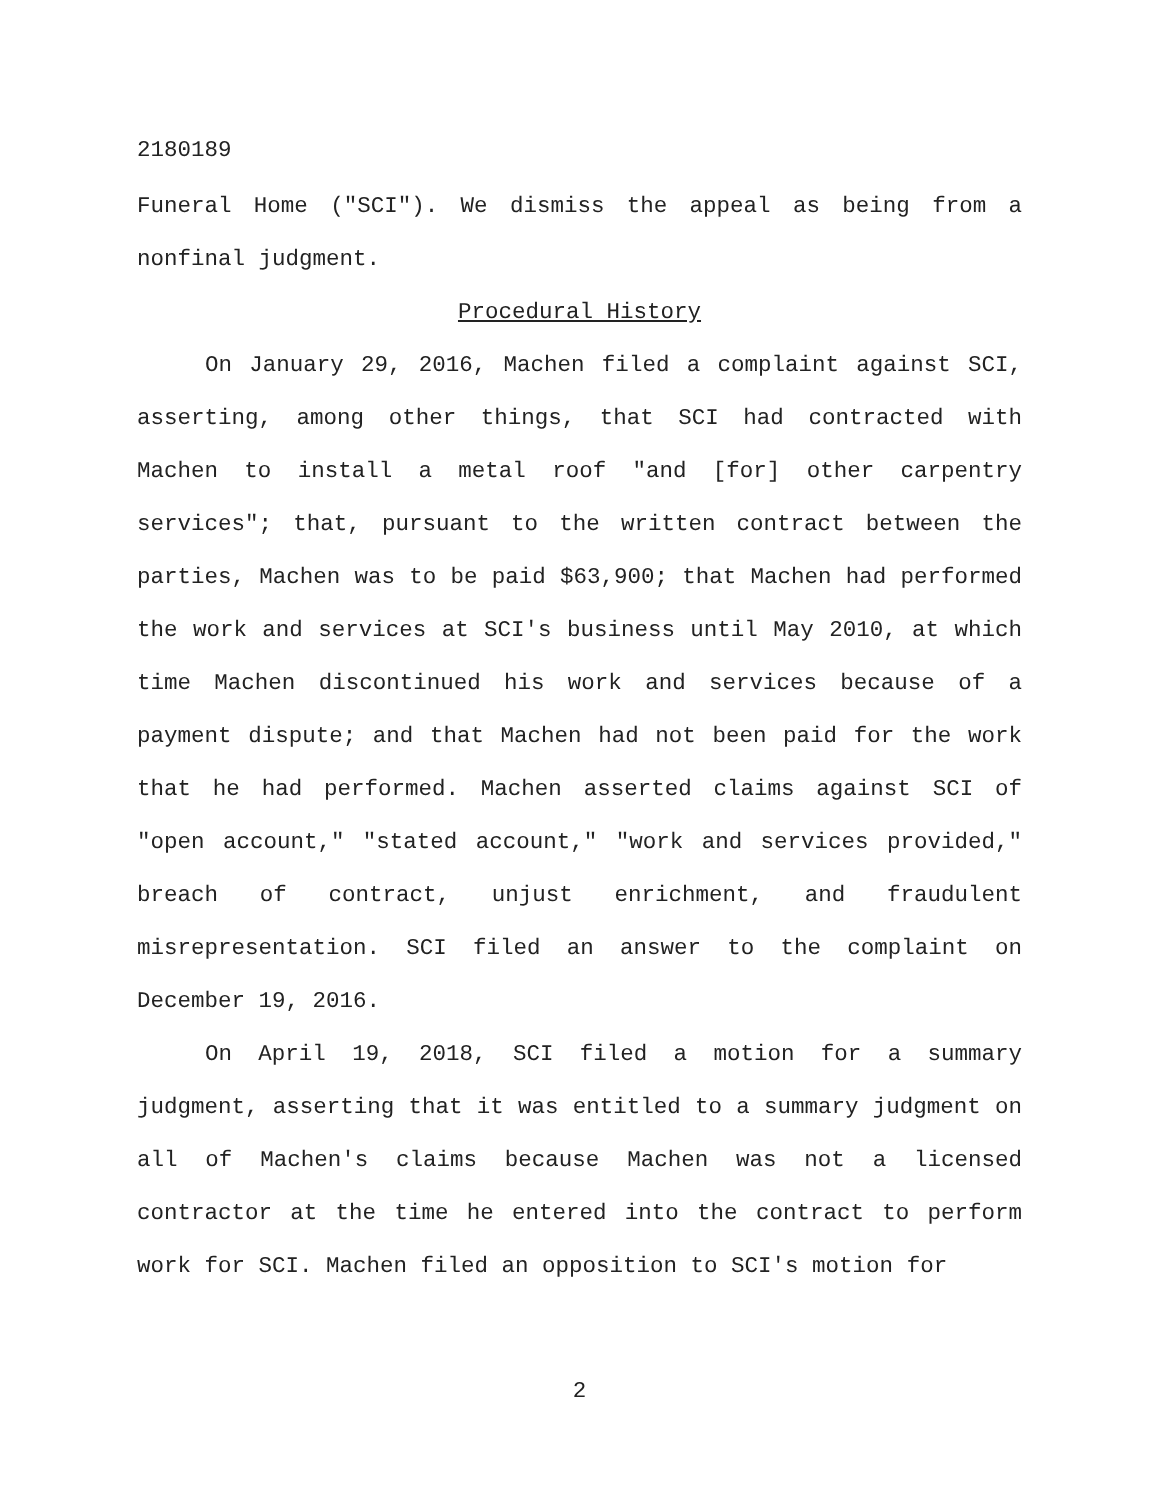2180189
Funeral Home ("SCI"). We dismiss the appeal as being from a nonfinal judgment.
Procedural History
On January 29, 2016, Machen filed a complaint against SCI, asserting, among other things, that SCI had contracted with Machen to install a metal roof "and [for] other carpentry services"; that, pursuant to the written contract between the parties, Machen was to be paid $63,900; that Machen had performed the work and services at SCI's business until May 2010, at which time Machen discontinued his work and services because of a payment dispute; and that Machen had not been paid for the work that he had performed. Machen asserted claims against SCI of "open account," "stated account," "work and services provided," breach of contract, unjust enrichment, and fraudulent misrepresentation. SCI filed an answer to the complaint on December 19, 2016.
On April 19, 2018, SCI filed a motion for a summary judgment, asserting that it was entitled to a summary judgment on all of Machen's claims because Machen was not a licensed contractor at the time he entered into the contract to perform work for SCI. Machen filed an opposition to SCI's motion for
2